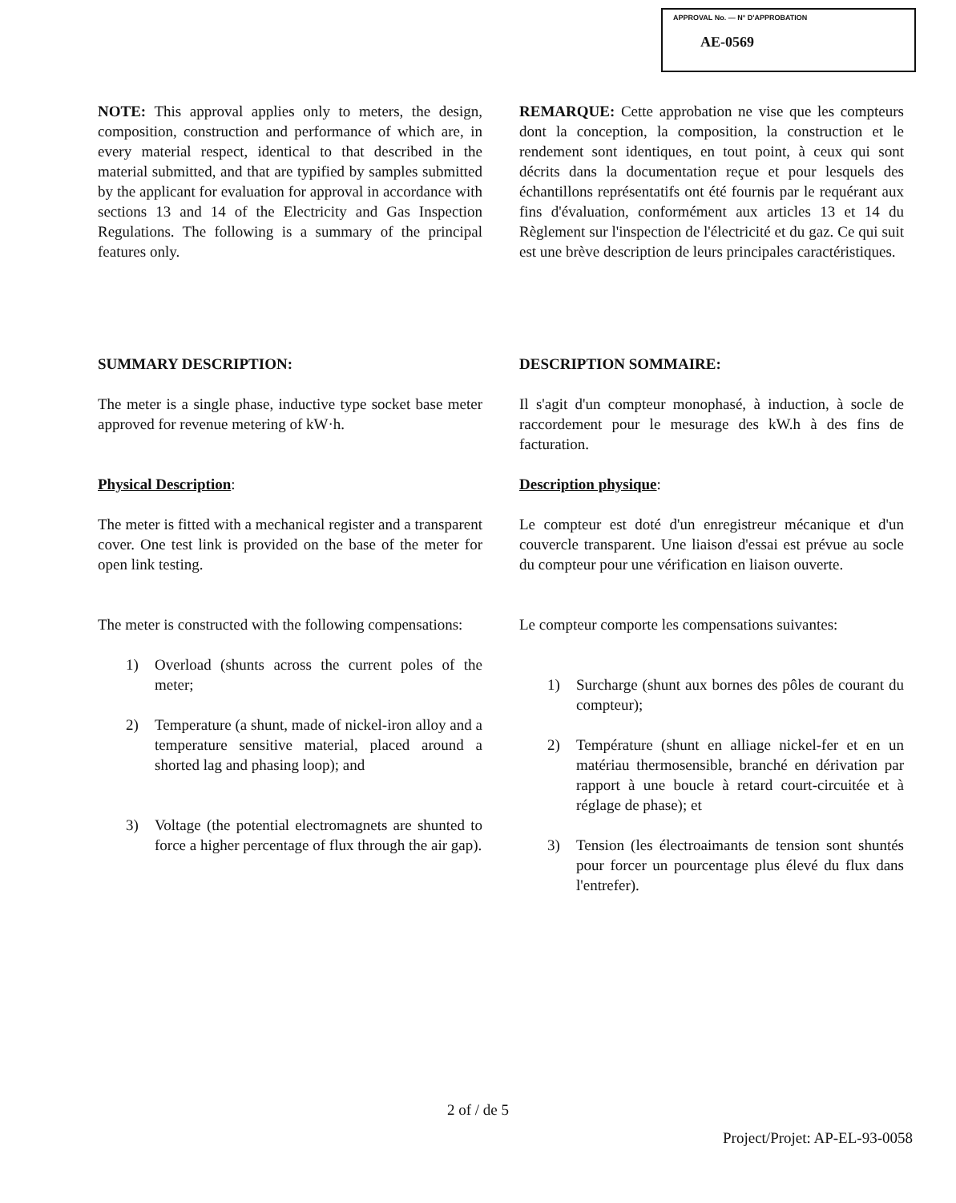APPROVAL No. — N° D'APPROBATION
AE-0569
NOTE: This approval applies only to meters, the design, composition, construction and performance of which are, in every material respect, identical to that described in the material submitted, and that are typified by samples submitted by the applicant for evaluation for approval in accordance with sections 13 and 14 of the Electricity and Gas Inspection Regulations. The following is a summary of the principal features only.
REMARQUE: Cette approbation ne vise que les compteurs dont la conception, la composition, la construction et le rendement sont identiques, en tout point, à ceux qui sont décrits dans la documentation reçue et pour lesquels des échantillons représentatifs ont été fournis par le requérant aux fins d'évaluation, conformément aux articles 13 et 14 du Règlement sur l'inspection de l'électricité et du gaz. Ce qui suit est une brève description de leurs principales caractéristiques.
SUMMARY DESCRIPTION:
The meter is a single phase, inductive type socket base meter approved for revenue metering of kW·h.
Physical Description:
The meter is fitted with a mechanical register and a transparent cover. One test link is provided on the base of the meter for open link testing.
The meter is constructed with the following compensations:
1) Overload (shunts across the current poles of the meter;
2) Temperature (a shunt, made of nickel-iron alloy and a temperature sensitive material, placed around a shorted lag and phasing loop); and
3) Voltage (the potential electromagnets are shunted to force a higher percentage of flux through the air gap).
DESCRIPTION SOMMAIRE:
Il s'agit d'un compteur monophasé, à induction, à socle de raccordement pour le mesurage des kW.h à des fins de facturation.
Description physique:
Le compteur est doté d'un enregistreur mécanique et d'un couvercle transparent. Une liaison d'essai est prévue au socle du compteur pour une vérification en liaison ouverte.
Le compteur comporte les compensations suivantes:
1) Surcharge (shunt aux bornes des pôles de courant du compteur);
2) Température (shunt en alliage nickel-fer et en un matériau thermosensible, branché en dérivation par rapport à une boucle à retard court-circuitée et à réglage de phase); et
3) Tension (les électroaimants de tension sont shuntés pour forcer un pourcentage plus élevé du flux dans l'entrefer).
2 of / de 5
Project/Projet: AP-EL-93-0058